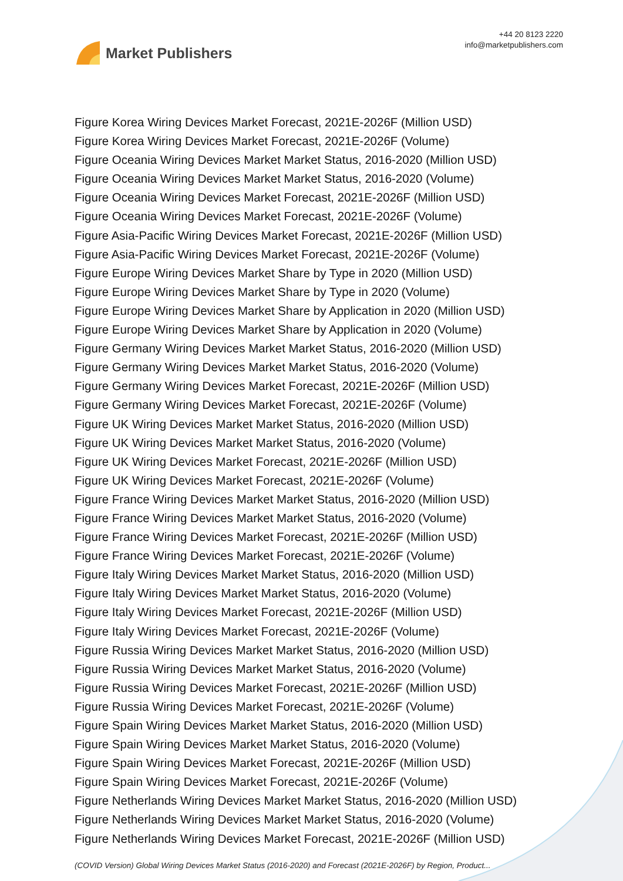Market Publishers
+44 20 8123 2220
info@marketpublishers.com
Figure Korea Wiring Devices Market Forecast, 2021E-2026F (Million USD)
Figure Korea Wiring Devices Market Forecast, 2021E-2026F (Volume)
Figure Oceania Wiring Devices Market Market Status, 2016-2020 (Million USD)
Figure Oceania Wiring Devices Market Market Status, 2016-2020 (Volume)
Figure Oceania Wiring Devices Market Forecast, 2021E-2026F (Million USD)
Figure Oceania Wiring Devices Market Forecast, 2021E-2026F (Volume)
Figure Asia-Pacific Wiring Devices Market Forecast, 2021E-2026F (Million USD)
Figure Asia-Pacific Wiring Devices Market Forecast, 2021E-2026F (Volume)
Figure Europe Wiring Devices Market Share by Type in 2020 (Million USD)
Figure Europe Wiring Devices Market Share by Type in 2020 (Volume)
Figure Europe Wiring Devices Market Share by Application in 2020 (Million USD)
Figure Europe Wiring Devices Market Share by Application in 2020 (Volume)
Figure Germany Wiring Devices Market Market Status, 2016-2020 (Million USD)
Figure Germany Wiring Devices Market Market Status, 2016-2020 (Volume)
Figure Germany Wiring Devices Market Forecast, 2021E-2026F (Million USD)
Figure Germany Wiring Devices Market Forecast, 2021E-2026F (Volume)
Figure UK Wiring Devices Market Market Status, 2016-2020 (Million USD)
Figure UK Wiring Devices Market Market Status, 2016-2020 (Volume)
Figure UK Wiring Devices Market Forecast, 2021E-2026F (Million USD)
Figure UK Wiring Devices Market Forecast, 2021E-2026F (Volume)
Figure France Wiring Devices Market Market Status, 2016-2020 (Million USD)
Figure France Wiring Devices Market Market Status, 2016-2020 (Volume)
Figure France Wiring Devices Market Forecast, 2021E-2026F (Million USD)
Figure France Wiring Devices Market Forecast, 2021E-2026F (Volume)
Figure Italy Wiring Devices Market Market Status, 2016-2020 (Million USD)
Figure Italy Wiring Devices Market Market Status, 2016-2020 (Volume)
Figure Italy Wiring Devices Market Forecast, 2021E-2026F (Million USD)
Figure Italy Wiring Devices Market Forecast, 2021E-2026F (Volume)
Figure Russia Wiring Devices Market Market Status, 2016-2020 (Million USD)
Figure Russia Wiring Devices Market Market Status, 2016-2020 (Volume)
Figure Russia Wiring Devices Market Forecast, 2021E-2026F (Million USD)
Figure Russia Wiring Devices Market Forecast, 2021E-2026F (Volume)
Figure Spain Wiring Devices Market Market Status, 2016-2020 (Million USD)
Figure Spain Wiring Devices Market Market Status, 2016-2020 (Volume)
Figure Spain Wiring Devices Market Forecast, 2021E-2026F (Million USD)
Figure Spain Wiring Devices Market Forecast, 2021E-2026F (Volume)
Figure Netherlands Wiring Devices Market Market Status, 2016-2020 (Million USD)
Figure Netherlands Wiring Devices Market Market Status, 2016-2020 (Volume)
Figure Netherlands Wiring Devices Market Forecast, 2021E-2026F (Million USD)
(COVID Version) Global Wiring Devices Market Status (2016-2020) and Forecast (2021E-2026F) by Region, Product...